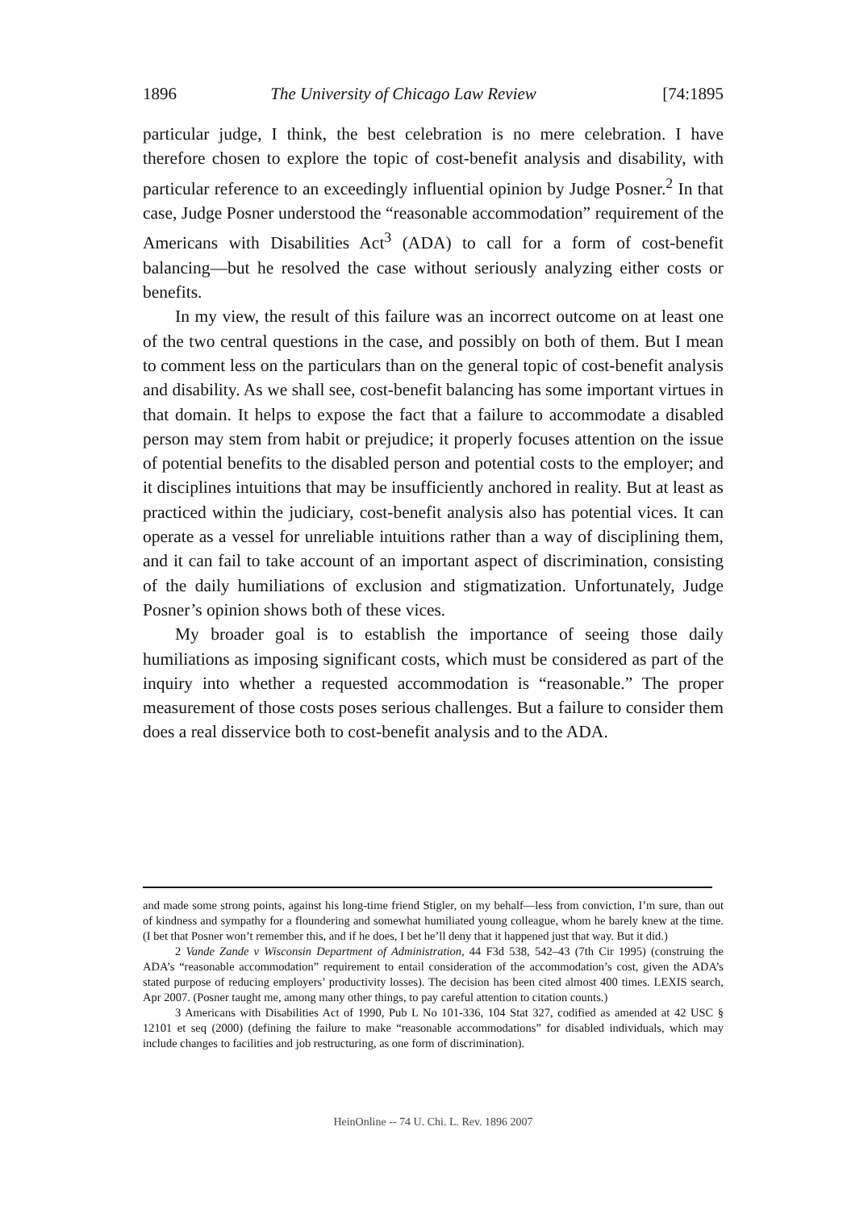1896 The University of Chicago Law Review [74:1895
particular judge, I think, the best celebration is no mere celebration. I have therefore chosen to explore the topic of cost-benefit analysis and disability, with particular reference to an exceedingly influential opinion by Judge Posner.<sup>2</sup> In that case, Judge Posner understood the “reasonable accommodation” requirement of the Americans with Disabilities Act<sup>3</sup> (ADA) to call for a form of cost-benefit balancing—but he resolved the case without seriously analyzing either costs or benefits.
In my view, the result of this failure was an incorrect outcome on at least one of the two central questions in the case, and possibly on both of them. But I mean to comment less on the particulars than on the general topic of cost-benefit analysis and disability. As we shall see, cost-benefit balancing has some important virtues in that domain. It helps to expose the fact that a failure to accommodate a disabled person may stem from habit or prejudice; it properly focuses attention on the issue of potential benefits to the disabled person and potential costs to the employer; and it disciplines intuitions that may be insufficiently anchored in reality. But at least as practiced within the judiciary, cost-benefit analysis also has potential vices. It can operate as a vessel for unreliable intuitions rather than a way of disciplining them, and it can fail to take account of an important aspect of discrimination, consisting of the daily humiliations of exclusion and stigmatization. Unfortunately, Judge Posner’s opinion shows both of these vices.
My broader goal is to establish the importance of seeing those daily humiliations as imposing significant costs, which must be considered as part of the inquiry into whether a requested accommodation is “reasonable.” The proper measurement of those costs poses serious challenges. But a failure to consider them does a real disservice both to cost-benefit analysis and to the ADA.
and made some strong points, against his long-time friend Stigler, on my behalf—less from conviction, I’m sure, than out of kindness and sympathy for a floundering and somewhat humiliated young colleague, whom he barely knew at the time. (I bet that Posner won’t remember this, and if he does, I bet he’ll deny that it happened just that way. But it did.)
2 Vande Zande v Wisconsin Department of Administration, 44 F3d 538, 542–43 (7th Cir 1995) (construing the ADA’s “reasonable accommodation” requirement to entail consideration of the accommodation’s cost, given the ADA’s stated purpose of reducing employers’ productivity losses). The decision has been cited almost 400 times. LEXIS search, Apr 2007. (Posner taught me, among many other things, to pay careful attention to citation counts.)
3 Americans with Disabilities Act of 1990, Pub L No 101-336, 104 Stat 327, codified as amended at 42 USC § 12101 et seq (2000) (defining the failure to make “reasonable accommodations” for disabled individuals, which may include changes to facilities and job restructuring, as one form of discrimination).
HeinOnline -- 74 U. Chi. L. Rev. 1896 2007